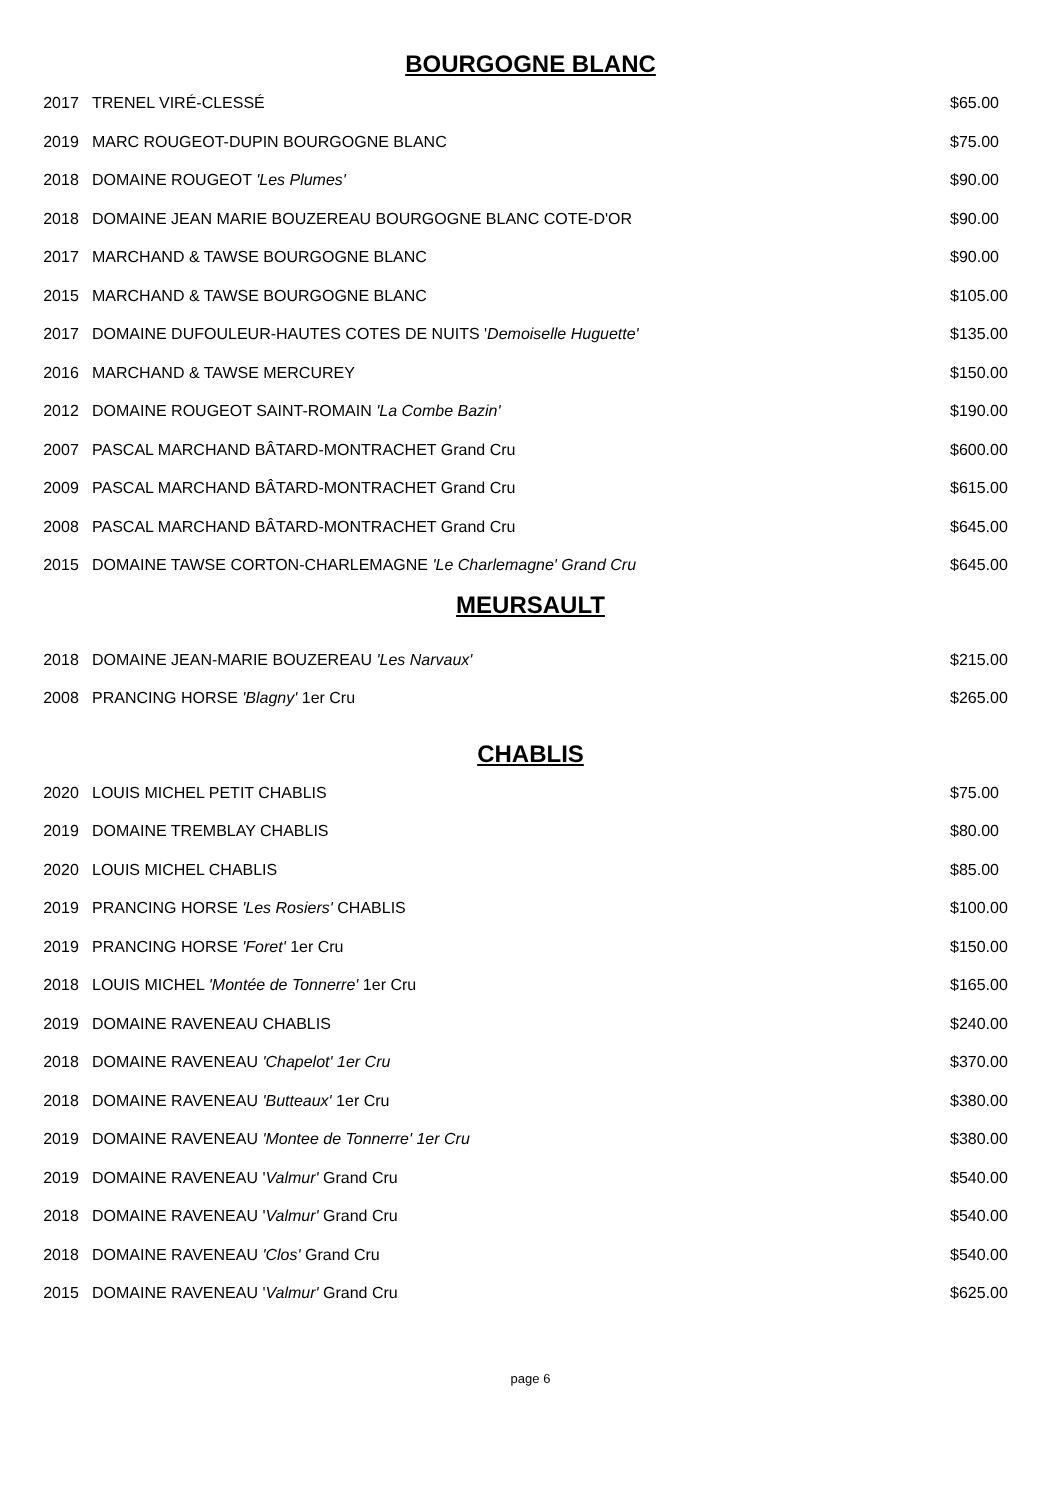BOURGOGNE BLANC
| 2017 | TRENEL VIRÉ-CLESSÉ | $65.00 |
| 2019 | MARC ROUGEOT-DUPIN BOURGOGNE BLANC | $75.00 |
| 2018 | DOMAINE ROUGEOT 'Les Plumes' | $90.00 |
| 2018 | DOMAINE JEAN MARIE BOUZEREAU BOURGOGNE BLANC COTE-D'OR | $90.00 |
| 2017 | MARCHAND & TAWSE BOURGOGNE BLANC | $90.00 |
| 2015 | MARCHAND & TAWSE BOURGOGNE BLANC | $105.00 |
| 2017 | DOMAINE DUFOULEUR-HAUTES COTES DE NUITS ' Demoiselle Huguette' | $135.00 |
| 2016 | MARCHAND & TAWSE MERCUREY | $150.00 |
| 2012 | DOMAINE ROUGEOT SAINT-ROMAIN 'La Combe Bazin' | $190.00 |
| 2007 | PASCAL MARCHAND BÂTARD-MONTRACHET Grand Cru | $600.00 |
| 2009 | PASCAL MARCHAND BÂTARD-MONTRACHET Grand Cru | $615.00 |
| 2008 | PASCAL MARCHAND BÂTARD-MONTRACHET Grand Cru | $645.00 |
| 2015 | DOMAINE TAWSE CORTON-CHARLEMAGNE 'Le Charlemagne' Grand Cru | $645.00 |
MEURSAULT
| 2018 | DOMAINE JEAN-MARIE BOUZEREAU 'Les Narvaux' | $215.00 |
| 2008 | PRANCING HORSE 'Blagny' 1er Cru | $265.00 |
CHABLIS
| 2020 | LOUIS MICHEL PETIT CHABLIS | $75.00 |
| 2019 | DOMAINE TREMBLAY CHABLIS | $80.00 |
| 2020 | LOUIS MICHEL CHABLIS | $85.00 |
| 2019 | PRANCING HORSE 'Les Rosiers' CHABLIS | $100.00 |
| 2019 | PRANCING HORSE 'Foret' 1er Cru | $150.00 |
| 2018 | LOUIS MICHEL 'Montée de Tonnerre' 1er Cru | $165.00 |
| 2019 | DOMAINE RAVENEAU CHABLIS | $240.00 |
| 2018 | DOMAINE RAVENEAU 'Chapelot' 1er Cru | $370.00 |
| 2018 | DOMAINE RAVENEAU 'Butteaux' 1er Cru | $380.00 |
| 2019 | DOMAINE RAVENEAU 'Montee de Tonnerre' 1er Cru | $380.00 |
| 2019 | DOMAINE RAVENEAU ' Valmur' Grand Cru | $540.00 |
| 2018 | DOMAINE RAVENEAU ' Valmur' Grand Cru | $540.00 |
| 2018 | DOMAINE RAVENEAU 'Clos' Grand Cru | $540.00 |
| 2015 | DOMAINE RAVENEAU ' Valmur' Grand Cru | $625.00 |
page 6